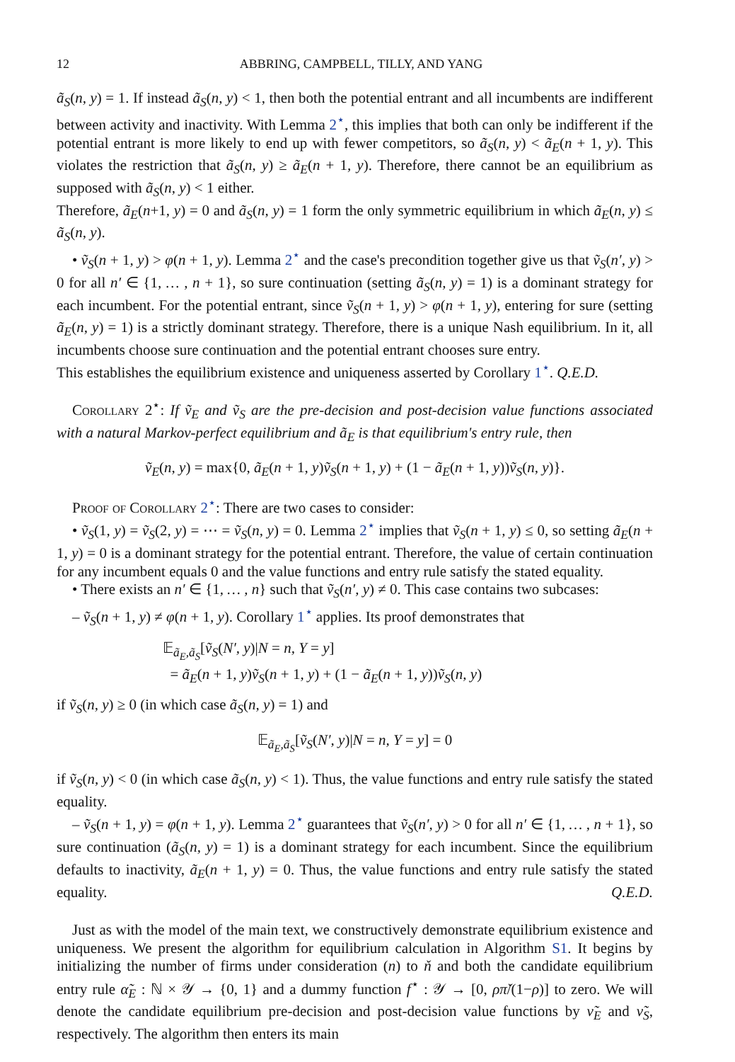12 ABBRING, CAMPBELL, TILLY, AND YANG
ã<sub>S</sub>(n, y) = 1. If instead ã<sub>S</sub>(n, y) < 1, then both the potential entrant and all incumbents are indifferent between activity and inactivity. With Lemma 2<sup>⋆</sup>, this implies that both can only be indifferent if the potential entrant is more likely to end up with fewer competitors, so ã<sub>S</sub>(n, y) < ã<sub>E</sub>(n + 1, y). This violates the restriction that ã<sub>S</sub>(n, y) ≥ ã<sub>E</sub>(n + 1, y). Therefore, there cannot be an equilibrium as supposed with ã<sub>S</sub>(n, y) < 1 either.
Therefore, ã<sub>E</sub>(n+1, y) = 0 and ã<sub>S</sub>(n, y) = 1 form the only symmetric equilibrium in which ã<sub>E</sub>(n, y) ≤ ã<sub>S</sub>(n, y).
• ṽ<sub>S</sub>(n + 1, y) > φ(n + 1, y). Lemma 2<sup>⋆</sup> and the case's precondition together give us that ṽ<sub>S</sub>(n′, y) > 0 for all n′ ∈ {1, … , n + 1}, so sure continuation (setting ã<sub>S</sub>(n, y) = 1) is a dominant strategy for each incumbent. For the potential entrant, since ṽ<sub>S</sub>(n + 1, y) > φ(n + 1, y), entering for sure (setting ã<sub>E</sub>(n, y) = 1) is a strictly dominant strategy. Therefore, there is a unique Nash equilibrium. In it, all incumbents choose sure continuation and the potential entrant chooses sure entry.
This establishes the equilibrium existence and uniqueness asserted by Corollary 1<sup>⋆</sup>. Q.E.D.
Corollary 2<sup>⋆</sup>: If ṽ<sub>E</sub> and ṽ<sub>S</sub> are the pre-decision and post-decision value functions associated with a natural Markov-perfect equilibrium and ã<sub>E</sub> is that equilibrium's entry rule, then
ṽ<sub>E</sub>(n, y) = max{0, ã<sub>E</sub>(n + 1, y)ṽ<sub>S</sub>(n + 1, y) + (1 − ã<sub>E</sub>(n + 1, y))ṽ<sub>S</sub>(n, y)}.
Proof of Corollary 2<sup>⋆</sup>: There are two cases to consider:
• ṽ<sub>S</sub>(1, y) = ṽ<sub>S</sub>(2, y) = ⋯ = ṽ<sub>S</sub>(n, y) = 0. Lemma 2<sup>⋆</sup> implies that ṽ<sub>S</sub>(n + 1, y) ≤ 0, so setting ã<sub>E</sub>(n + 1, y) = 0 is a dominant strategy for the potential entrant. Therefore, the value of certain continuation for any incumbent equals 0 and the value functions and entry rule satisfy the stated equality.
• There exists an n′ ∈ {1, … , n} such that ṽ<sub>S</sub>(n′, y) ≠ 0. This case contains two subcases:
– ṽ<sub>S</sub>(n + 1, y) ≠ φ(n + 1, y). Corollary 1<sup>⋆</sup> applies. Its proof demonstrates that
𝔼<sub>ã<sub>E</sub>,ã<sub>S</sub></sub>[ṽ<sub>S</sub>(N′, y)|N = n, Y = y]
= ã<sub>E</sub>(n + 1, y)ṽ<sub>S</sub>(n + 1, y) + (1 − ã<sub>E</sub>(n + 1, y))ṽ<sub>S</sub>(n, y)
if ṽ<sub>S</sub>(n, y) ≥ 0 (in which case ã<sub>S</sub>(n, y) = 1) and
𝔼<sub>ã<sub>E</sub>,ã<sub>S</sub></sub>[ṽ<sub>S</sub>(N′, y)|N = n, Y = y] = 0
if ṽ<sub>S</sub>(n, y) < 0 (in which case ã<sub>S</sub>(n, y) < 1). Thus, the value functions and entry rule satisfy the stated equality.
– ṽ<sub>S</sub>(n + 1, y) = φ(n + 1, y). Lemma 2<sup>⋆</sup> guarantees that ṽ<sub>S</sub>(n′, y) > 0 for all n′ ∈ {1, … , n + 1}, so sure continuation (ã<sub>S</sub>(n, y) = 1) is a dominant strategy for each incumbent. Since the equilibrium defaults to inactivity, ã<sub>E</sub>(n + 1, y) = 0. Thus, the value functions and entry rule satisfy the stated equality. Q.E.D.
Just as with the model of the main text, we constructively demonstrate equilibrium existence and uniqueness. We present the algorithm for equilibrium calculation in Algorithm S1. It begins by initializing the number of firms under consideration (n) to ň and both the candidate equilibrium entry rule α̃<sub>E</sub> : ℕ × 𝒴 → {0, 1} and a dummy function f<sup>⋆</sup> : 𝒴 → [0, ρπ̌/(1−ρ)] to zero. We will denote the candidate equilibrium pre-decision and post-decision value functions by ν̃<sub>E</sub> and ν̃<sub>S</sub>, respectively. The algorithm then enters its main